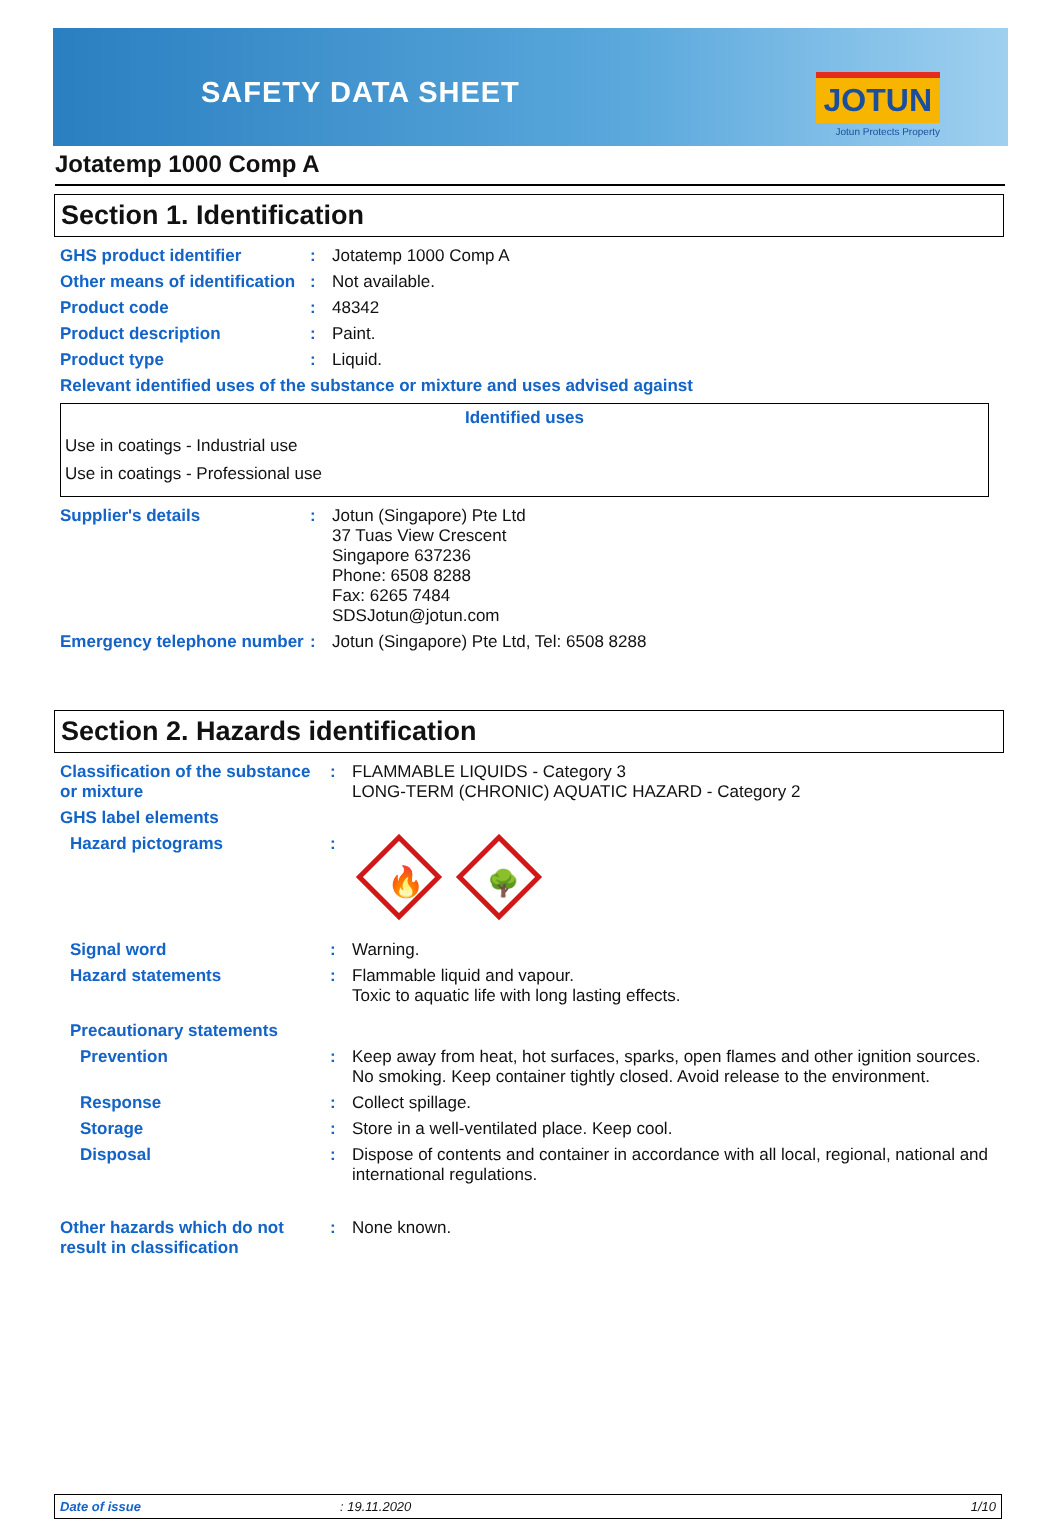SAFETY DATA SHEET JOTUN
Jotun Protects Property
Jotatemp 1000 Comp A
Section 1. Identification
| GHS product identifier | : | Jotatemp 1000 Comp A |
| Other means of identification | : | Not available. |
| Product code | : | 48342 |
| Product description | : | Paint. |
| Product type | : | Liquid. |
| Relevant identified uses of the substance or mixture and uses advised against | | |
Identified uses
Use in coatings - Industrial use
Use in coatings - Professional use
| Supplier's details | : | Jotun (Singapore) Pte Ltd 37 Tuas View Crescent Singapore 637236 Phone: 6508 8288 Fax: 6265 7484 SDSJotun@jotun.com |
| Emergency telephone number | : | Jotun (Singapore) Pte Ltd, Tel: 6508 8288 |
Section 2. Hazards identification
| Classification of the substance or mixture | : | FLAMMABLE LIQUIDS - Category 3 LONG-TERM (CHRONIC) AQUATIC HAZARD - Category 2 |
| GHS label elements | | |
| Hazard pictograms | : | 🔥 🌳 |
| Signal word | : | Warning. |
| Hazard statements | : | Flammable liquid and vapour. Toxic to aquatic life with long lasting effects. |
| Precautionary statements | | |
| Prevention | : | Keep away from heat, hot surfaces, sparks, open flames and other ignition sources. No smoking. Keep container tightly closed. Avoid release to the environment. |
| Response | : | Collect spillage. |
| Storage | : | Store in a well-ventilated place. Keep cool. |
| Disposal | : | Dispose of contents and container in accordance with all local, regional, national and international regulations. |
| Other hazards which do not result in classification | : | None known. |
Date of issue: 19.11.2020 1/10